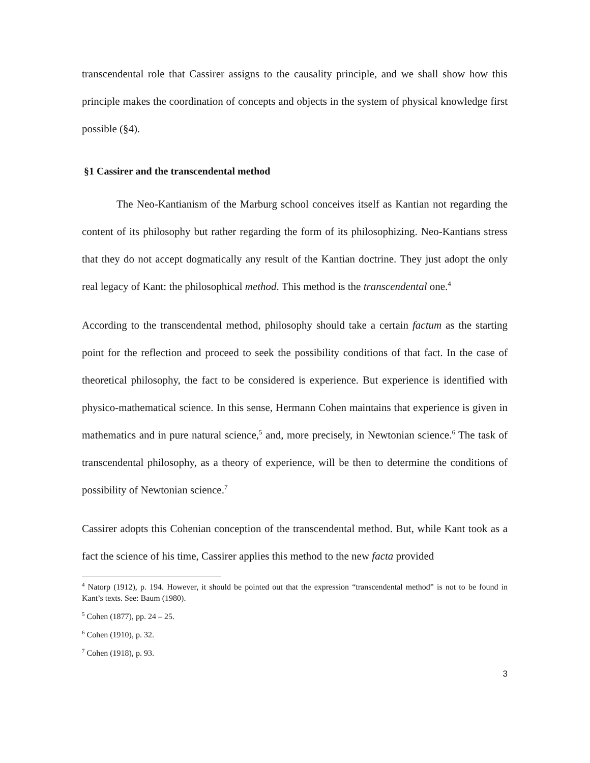transcendental role that Cassirer assigns to the causality principle, and we shall show how this principle makes the coordination of concepts and objects in the system of physical knowledge first possible (§4).
§1 Cassirer and the transcendental method
The Neo-Kantianism of the Marburg school conceives itself as Kantian not regarding the content of its philosophy but rather regarding the form of its philosophizing. Neo-Kantians stress that they do not accept dogmatically any result of the Kantian doctrine. They just adopt the only real legacy of Kant: the philosophical method. This method is the transcendental one.<sup>4</sup>
According to the transcendental method, philosophy should take a certain factum as the starting point for the reflection and proceed to seek the possibility conditions of that fact. In the case of theoretical philosophy, the fact to be considered is experience. But experience is identified with physico-mathematical science. In this sense, Hermann Cohen maintains that experience is given in mathematics and in pure natural science,<sup>5</sup> and, more precisely, in Newtonian science.<sup>6</sup> The task of transcendental philosophy, as a theory of experience, will be then to determine the conditions of possibility of Newtonian science.<sup>7</sup>
Cassirer adopts this Cohenian conception of the transcendental method. But, while Kant took as a fact the science of his time, Cassirer applies this method to the new facta provided
<sup>4</sup> Natorp (1912), p. 194. However, it should be pointed out that the expression “transcendental method” is not to be found in Kant’s texts. See: Baum (1980).
<sup>5</sup> Cohen (1877), pp. 24 – 25.
<sup>6</sup> Cohen (1910), p. 32.
<sup>7</sup> Cohen (1918), p. 93.
3